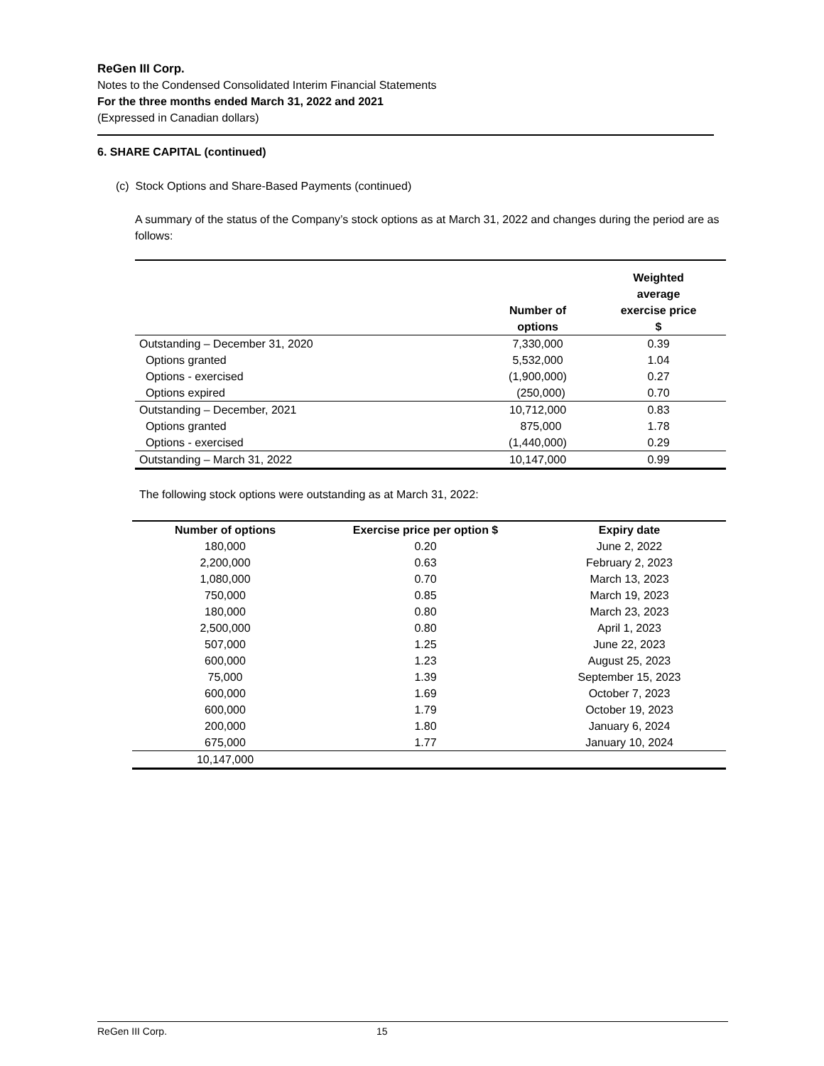ReGen III Corp.
Notes to the Condensed Consolidated Interim Financial Statements
For the three months ended March 31, 2022 and 2021
(Expressed in Canadian dollars)
6. SHARE CAPITAL (continued)
(c) Stock Options and Share-Based Payments (continued)
A summary of the status of the Company’s stock options as at March 31, 2022 and changes during the period are as follows:
| | Number of options | Weighted average exercise price $ |
| --- | --- | --- |
| Outstanding – December 31, 2020 | 7,330,000 | 0.39 |
| Options granted | 5,532,000 | 1.04 |
| Options - exercised | (1,900,000) | 0.27 |
| Options expired | (250,000) | 0.70 |
| Outstanding – December, 2021 | 10,712,000 | 0.83 |
| Options granted | 875,000 | 1.78 |
| Options - exercised | (1,440,000) | 0.29 |
| Outstanding – March 31, 2022 | 10,147,000 | 0.99 |
The following stock options were outstanding as at March 31, 2022:
| Number of options | Exercise price per option $ | Expiry date |
| --- | --- | --- |
| 180,000 | 0.20 | June 2, 2022 |
| 2,200,000 | 0.63 | February 2, 2023 |
| 1,080,000 | 0.70 | March 13, 2023 |
| 750,000 | 0.85 | March 19, 2023 |
| 180,000 | 0.80 | March 23, 2023 |
| 2,500,000 | 0.80 | April 1, 2023 |
| 507,000 | 1.25 | June 22, 2023 |
| 600,000 | 1.23 | August 25, 2023 |
| 75,000 | 1.39 | September 15, 2023 |
| 600,000 | 1.69 | October 7, 2023 |
| 600,000 | 1.79 | October 19, 2023 |
| 200,000 | 1.80 | January 6, 2024 |
| 675,000 | 1.77 | January 10, 2024 |
| 10,147,000 | | |
ReGen III Corp. 15